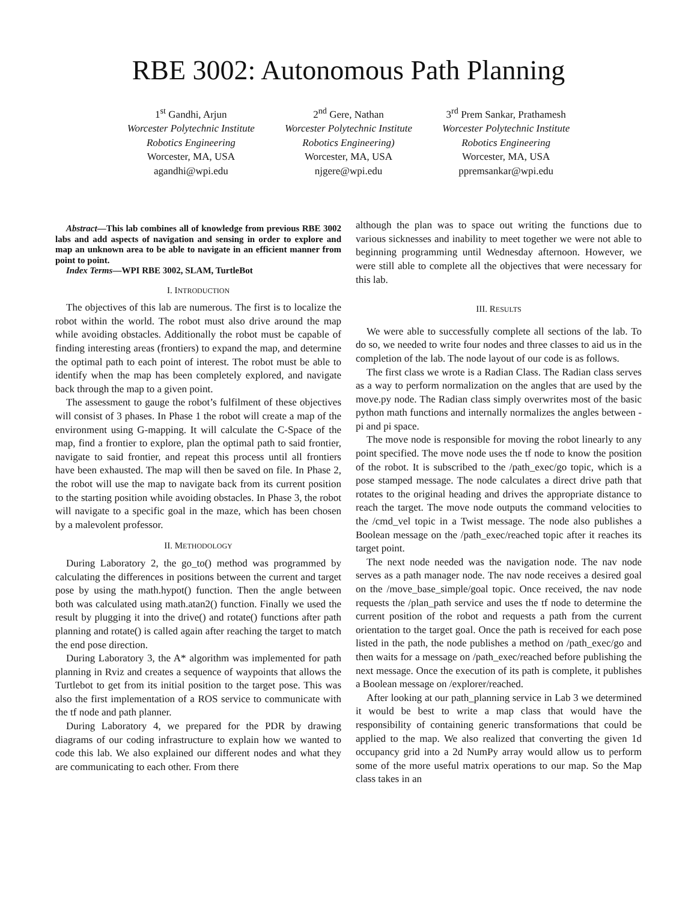RBE 3002: Autonomous Path Planning
1<sup>st</sup> Gandhi, Arjun
Worcester Polytechnic Institute
Robotics Engineering
Worcester, MA, USA
agandhi@wpi.edu
2<sup>nd</sup> Gere, Nathan
Worcester Polytechnic Institute
Robotics Engineering)
Worcester, MA, USA
njgere@wpi.edu
3<sup>rd</sup> Prem Sankar, Prathamesh
Worcester Polytechnic Institute
Robotics Engineering
Worcester, MA, USA
ppremsankar@wpi.edu
Abstract—This lab combines all of knowledge from previous RBE 3002 labs and add aspects of navigation and sensing in order to explore and map an unknown area to be able to navigate in an efficient manner from point to point.
Index Terms—WPI RBE 3002, SLAM, TurtleBot
I. INTRODUCTION
The objectives of this lab are numerous. The first is to localize the robot within the world. The robot must also drive around the map while avoiding obstacles. Additionally the robot must be capable of finding interesting areas (frontiers) to expand the map, and determine the optimal path to each point of interest. The robot must be able to identify when the map has been completely explored, and navigate back through the map to a given point.
The assessment to gauge the robot’s fulfilment of these objectives will consist of 3 phases. In Phase 1 the robot will create a map of the environment using G-mapping. It will calculate the C-Space of the map, find a frontier to explore, plan the optimal path to said frontier, navigate to said frontier, and repeat this process until all frontiers have been exhausted. The map will then be saved on file. In Phase 2, the robot will use the map to navigate back from its current position to the starting position while avoiding obstacles. In Phase 3, the robot will navigate to a specific goal in the maze, which has been chosen by a malevolent professor.
II. METHODOLOGY
During Laboratory 2, the go_to() method was programmed by calculating the differences in positions between the current and target pose by using the math.hypot() function. Then the angle between both was calculated using math.atan2() function. Finally we used the result by plugging it into the drive() and rotate() functions after path planning and rotate() is called again after reaching the target to match the end pose direction.
During Laboratory 3, the A* algorithm was implemented for path planning in Rviz and creates a sequence of waypoints that allows the Turtlebot to get from its initial position to the target pose. This was also the first implementation of a ROS service to communicate with the tf node and path planner.
During Laboratory 4, we prepared for the PDR by drawing diagrams of our coding infrastructure to explain how we wanted to code this lab. We also explained our different nodes and what they are communicating to each other. From there
although the plan was to space out writing the functions due to various sicknesses and inability to meet together we were not able to beginning programming until Wednesday afternoon. However, we were still able to complete all the objectives that were necessary for this lab.
III. RESULTS
We were able to successfully complete all sections of the lab. To do so, we needed to write four nodes and three classes to aid us in the completion of the lab. The node layout of our code is as follows.
The first class we wrote is a Radian Class. The Radian class serves as a way to perform normalization on the angles that are used by the move.py node. The Radian class simply overwrites most of the basic python math functions and internally normalizes the angles between -pi and pi space.
The move node is responsible for moving the robot linearly to any point specified. The move node uses the tf node to know the position of the robot. It is subscribed to the /path_exec/go topic, which is a pose stamped message. The node calculates a direct drive path that rotates to the original heading and drives the appropriate distance to reach the target. The move node outputs the command velocities to the /cmd_vel topic in a Twist message. The node also publishes a Boolean message on the /path_exec/reached topic after it reaches its target point.
The next node needed was the navigation node. The nav node serves as a path manager node. The nav node receives a desired goal on the /move_base_simple/goal topic. Once received, the nav node requests the /plan_path service and uses the tf node to determine the current position of the robot and requests a path from the current orientation to the target goal. Once the path is received for each pose listed in the path, the node publishes a method on /path_exec/go and then waits for a message on /path_exec/reached before publishing the next message. Once the execution of its path is complete, it publishes a Boolean message on /explorer/reached.
After looking at our path_planning service in Lab 3 we determined it would be best to write a map class that would have the responsibility of containing generic transformations that could be applied to the map. We also realized that converting the given 1d occupancy grid into a 2d NumPy array would allow us to perform some of the more useful matrix operations to our map. So the Map class takes in an